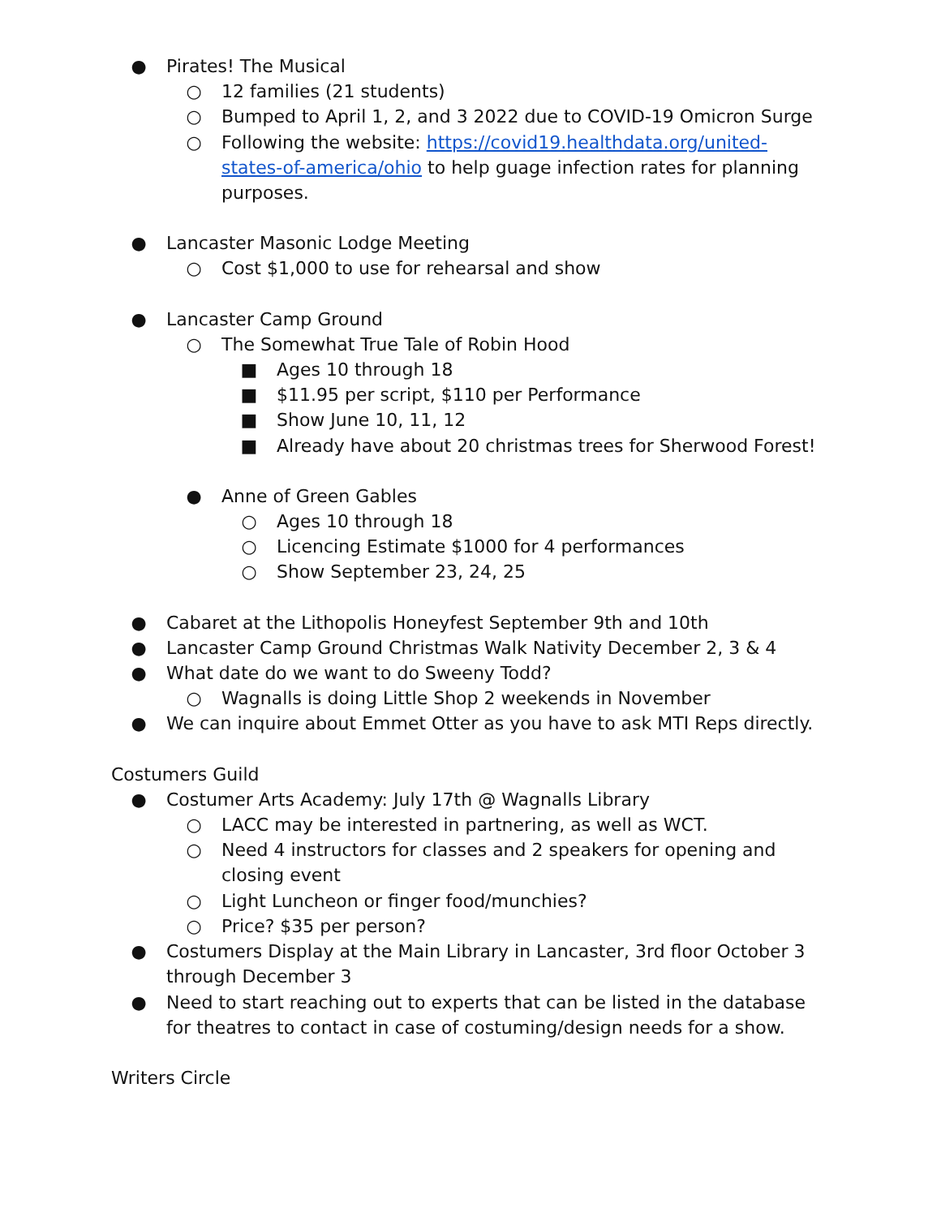● Pirates! The Musical
○ 12 families (21 students)
○ Bumped to April 1, 2, and 3 2022 due to COVID-19 Omicron Surge
○ Following the website: https://covid19.healthdata.org/united-states-of-america/ohio to help guage infection rates for planning purposes.
● Lancaster Masonic Lodge Meeting
○ Cost $1,000 to use for rehearsal and show
● Lancaster Camp Ground
○ The Somewhat True Tale of Robin Hood
■ Ages 10 through 18
■ $11.95 per script, $110 per Performance
■ Show June 10, 11, 12
■ Already have about 20 christmas trees for Sherwood Forest!
● Anne of Green Gables
○ Ages 10 through 18
○ Licencing Estimate $1000 for 4 performances
○ Show September 23, 24, 25
● Cabaret at the Lithopolis Honeyfest September 9th and 10th
● Lancaster Camp Ground Christmas Walk Nativity December 2, 3 & 4
● What date do we want to do Sweeny Todd?
○ Wagnalls is doing Little Shop 2 weekends in November
● We can inquire about Emmet Otter as you have to ask MTI Reps directly.
Costumers Guild
● Costumer Arts Academy: July 17th @ Wagnalls Library
○ LACC may be interested in partnering, as well as WCT.
○ Need 4 instructors for classes and 2 speakers for opening and closing event
○ Light Luncheon or finger food/munchies?
○ Price? $35 per person?
● Costumers Display at the Main Library in Lancaster, 3rd floor October 3 through December 3
● Need to start reaching out to experts that can be listed in the database for theatres to contact in case of costuming/design needs for a show.
Writers Circle